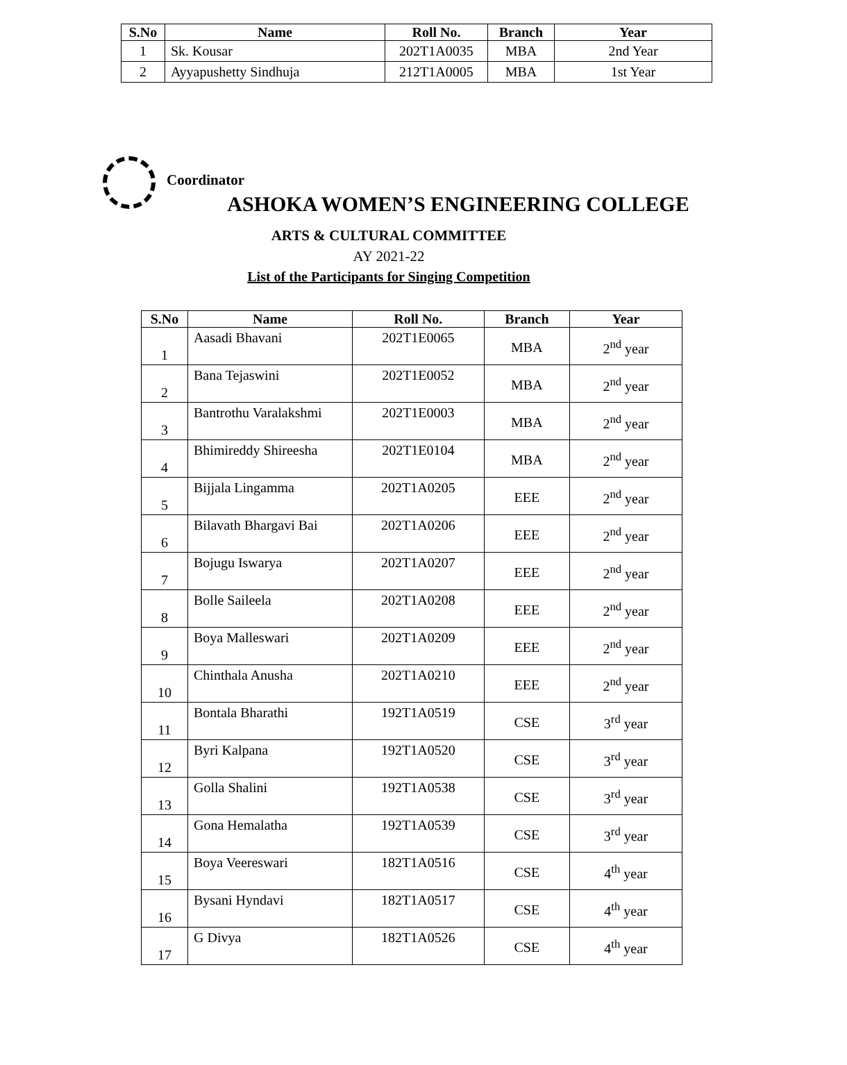| S.No | Name | Roll No. | Branch | Year |
| --- | --- | --- | --- | --- |
| 1 | Sk. Kousar | 202T1A0035 | MBA | 2nd Year |
| 2 | Ayyapushetty Sindhuja | 212T1A0005 | MBA | 1st Year |
Coordinator
ASHOKA WOMEN’S ENGINEERING COLLEGE
ARTS & CULTURAL COMMITTEE
AY 2021-22
List of the Participants for Singing Competition
| S.No | Name | Roll No. | Branch | Year |
| --- | --- | --- | --- | --- |
| 1 | Aasadi Bhavani | 202T1E0065 | MBA | 2<sup>nd</sup> year |
| 2 | Bana Tejaswini | 202T1E0052 | MBA | 2<sup>nd</sup> year |
| 3 | Bantrothu Varalakshmi | 202T1E0003 | MBA | 2<sup>nd</sup> year |
| 4 | Bhimireddy Shireesha | 202T1E0104 | MBA | 2<sup>nd</sup> year |
| 5 | Bijjala Lingamma | 202T1A0205 | EEE | 2<sup>nd</sup> year |
| 6 | Bilavath Bhargavi Bai | 202T1A0206 | EEE | 2<sup>nd</sup> year |
| 7 | Bojugu Iswarya | 202T1A0207 | EEE | 2<sup>nd</sup> year |
| 8 | Bolle Saileela | 202T1A0208 | EEE | 2<sup>nd</sup> year |
| 9 | Boya Malleswari | 202T1A0209 | EEE | 2<sup>nd</sup> year |
| 10 | Chinthala Anusha | 202T1A0210 | EEE | 2<sup>nd</sup> year |
| 11 | Bontala Bharathi | 192T1A0519 | CSE | 3<sup>rd</sup> year |
| 12 | Byri Kalpana | 192T1A0520 | CSE | 3<sup>rd</sup> year |
| 13 | Golla Shalini | 192T1A0538 | CSE | 3<sup>rd</sup> year |
| 14 | Gona Hemalatha | 192T1A0539 | CSE | 3<sup>rd</sup> year |
| 15 | Boya Veereswari | 182T1A0516 | CSE | 4<sup>th</sup> year |
| 16 | Bysani Hyndavi | 182T1A0517 | CSE | 4<sup>th</sup> year |
| 17 | G Divya | 182T1A0526 | CSE | 4<sup>th</sup> year |